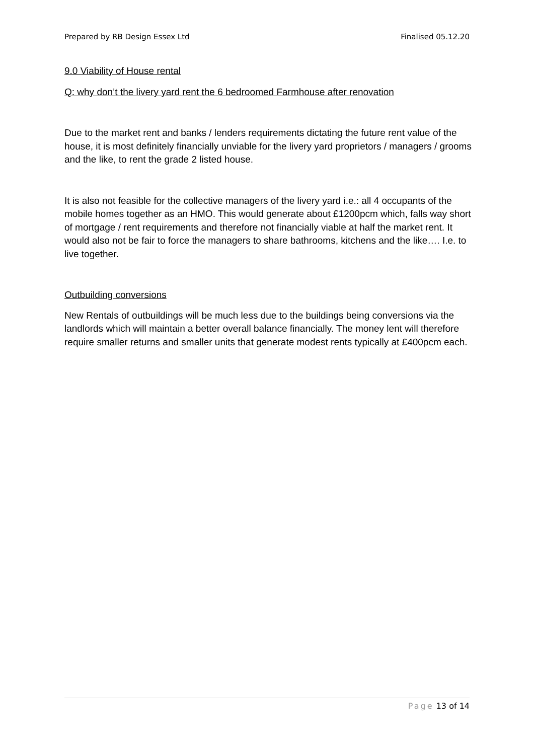Prepared by RB Design Essex Ltd Finalised 05.12.20
9.0 Viability of House rental
Q: why don’t the livery yard rent the 6 bedroomed Farmhouse after renovation
Due to the market rent and banks / lenders requirements dictating the future rent value of the house, it is most definitely financially unviable for the livery yard proprietors / managers / grooms and the like, to rent the grade 2 listed house.
It is also not feasible for the collective managers of the livery yard i.e.: all 4 occupants of the mobile homes together as an HMO. This would generate about £1200pcm which, falls way short of mortgage / rent requirements and therefore not financially viable at half the market rent. It would also not be fair to force the managers to share bathrooms, kitchens and the like…. I.e. to live together.
Outbuilding conversions
New Rentals of outbuildings will be much less due to the buildings being conversions via the landlords which will maintain a better overall balance financially. The money lent will therefore require smaller returns and smaller units that generate modest rents typically at £400pcm each.
Page 13 of 14